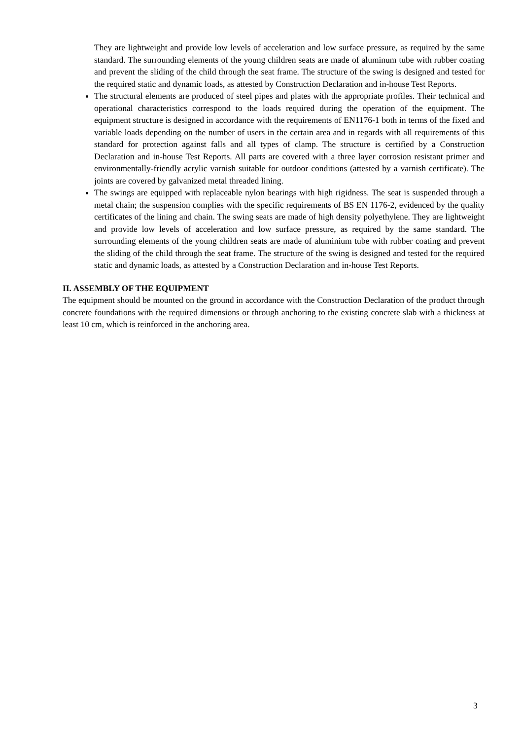They are lightweight and provide low levels of acceleration and low surface pressure, as required by the same standard. The surrounding elements of the young children seats are made of aluminum tube with rubber coating and prevent the sliding of the child through the seat frame. The structure of the swing is designed and tested for the required static and dynamic loads, as attested by Construction Declaration and in-house Test Reports.
The structural elements are produced of steel pipes and plates with the appropriate profiles. Their technical and operational characteristics correspond to the loads required during the operation of the equipment. The equipment structure is designed in accordance with the requirements of EN1176-1 both in terms of the fixed and variable loads depending on the number of users in the certain area and in regards with all requirements of this standard for protection against falls and all types of clamp. The structure is certified by a Construction Declaration and in-house Test Reports. All parts are covered with a three layer corrosion resistant primer and environmentally-friendly acrylic varnish suitable for outdoor conditions (attested by a varnish certificate). The joints are covered by galvanized metal threaded lining.
The swings are equipped with replaceable nylon bearings with high rigidness. The seat is suspended through a metal chain; the suspension complies with the specific requirements of BS EN 1176-2, evidenced by the quality certificates of the lining and chain. The swing seats are made of high density polyethylene. They are lightweight and provide low levels of acceleration and low surface pressure, as required by the same standard. The surrounding elements of the young children seats are made of aluminium tube with rubber coating and prevent the sliding of the child through the seat frame. The structure of the swing is designed and tested for the required static and dynamic loads, as attested by a Construction Declaration and in-house Test Reports.
II. ASSEMBLY OF THE EQUIPMENT
The equipment should be mounted on the ground in accordance with the Construction Declaration of the product through concrete foundations with the required dimensions or through anchoring to the existing concrete slab with a thickness at least 10 cm, which is reinforced in the anchoring area.
3